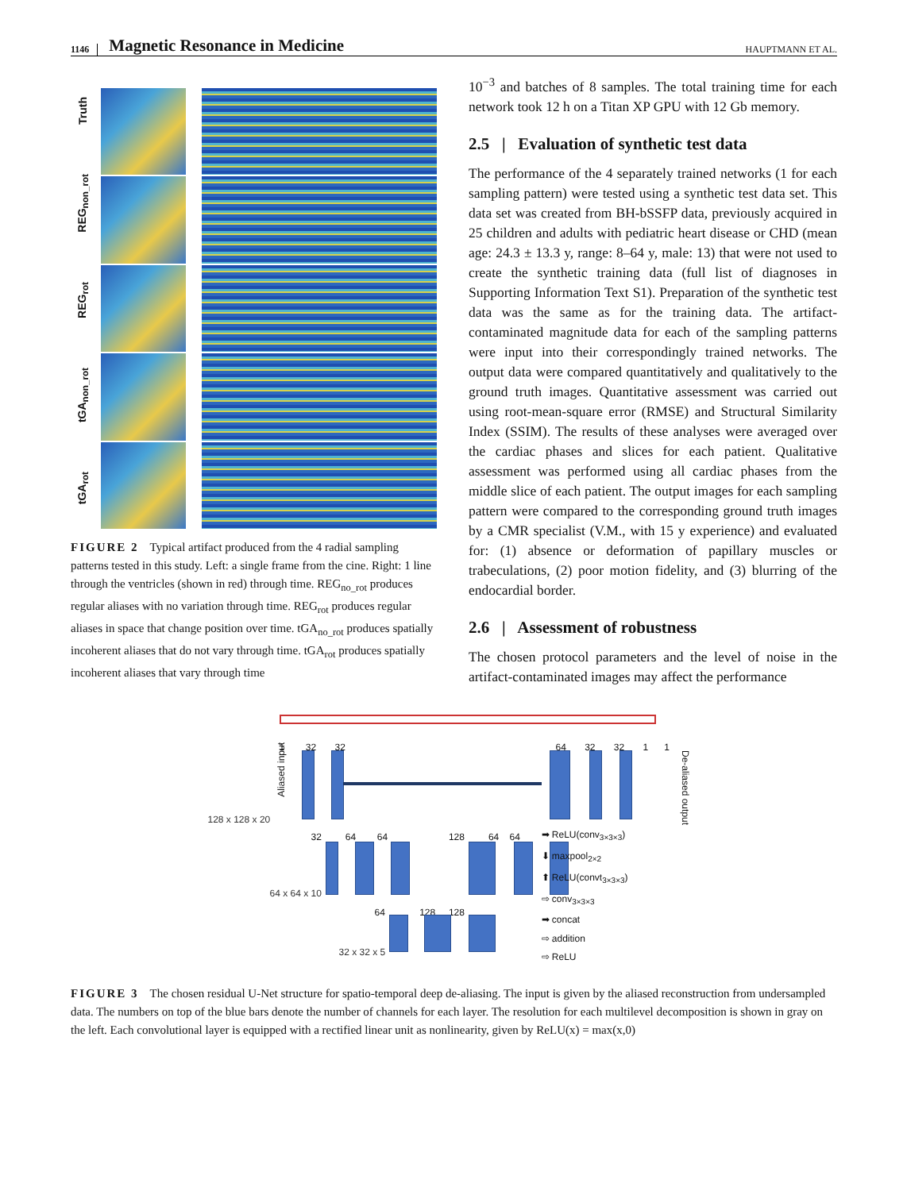1146 Magnetic Resonance in Medicine HAUPTMANN ET AL.
Truth
REG<sub>non_rot</sub>
REG<sub>rot</sub>
tGA<sub>non_rot</sub>
tGA<sub>rot</sub>
t x
FIGURE 2 Typical artifact produced from the 4 radial sampling patterns tested in this study. Left: a single frame from the cine. Right: 1 line through the ventricles (shown in red) through time. REG<sub>no_rot</sub> produces regular aliases with no variation through time. REG<sub>rot</sub> produces regular aliases in space that change position over time. tGA<sub>no_rot</sub> produces spatially incoherent aliases that do not vary through time. tGA<sub>rot</sub> produces spatially incoherent aliases that vary through time
10<sup>−3</sup> and batches of 8 samples. The total training time for each network took 12 h on a Titan XP GPU with 12 Gb memory.
2.5 | Evaluation of synthetic test data
The performance of the 4 separately trained networks (1 for each sampling pattern) were tested using a synthetic test data set. This data set was created from BH-bSSFP data, previously acquired in 25 children and adults with pediatric heart disease or CHD (mean age: 24.3 ± 13.3 y, range: 8–64 y, male: 13) that were not used to create the synthetic training data (full list of diagnoses in Supporting Information Text S1). Preparation of the synthetic test data was the same as for the training data. The artifact-contaminated magnitude data for each of the sampling patterns were input into their correspondingly trained networks. The output data were compared quantitatively and qualitatively to the ground truth images. Quantitative assessment was carried out using root-mean-square error (RMSE) and Structural Similarity Index (SSIM). The results of these analyses were averaged over the cardiac phases and slices for each patient. Qualitative assessment was performed using all cardiac phases from the middle slice of each patient. The output images for each sampling pattern were compared to the corresponding ground truth images by a CMR specialist (V.M., with 15 y experience) and evaluated for: (1) absence or deformation of papillary muscles or trabeculations, (2) poor motion fidelity, and (3) blurring of the endocardial border.
2.6 | Assessment of robustness
The chosen protocol parameters and the level of noise in the artifact-contaminated images may affect the performance
Aliased input
De-aliased output
1 32 32
64 32 32 1 1
128 x 128 x 20
32 64 64 128 64 64
64 x 64 x 10
64 128 128
32 x 32 x 5
➡ ReLU(conv<sub>3×3×3</sub>)
⬇ maxpool<sub>2×2</sub>
⬆ ReLU(convt<sub>3×3×3</sub>)
⇨ conv<sub>3×3×3</sub>
➡ concat
⇨ addition
⇨ ReLU
FIGURE 3 The chosen residual U-Net structure for spatio-temporal deep de-aliasing. The input is given by the aliased reconstruction from undersampled data. The numbers on top of the blue bars denote the number of channels for each layer. The resolution for each multilevel decomposition is shown in gray on the left. Each convolutional layer is equipped with a rectified linear unit as nonlinearity, given by ReLU(x) = max(x,0)